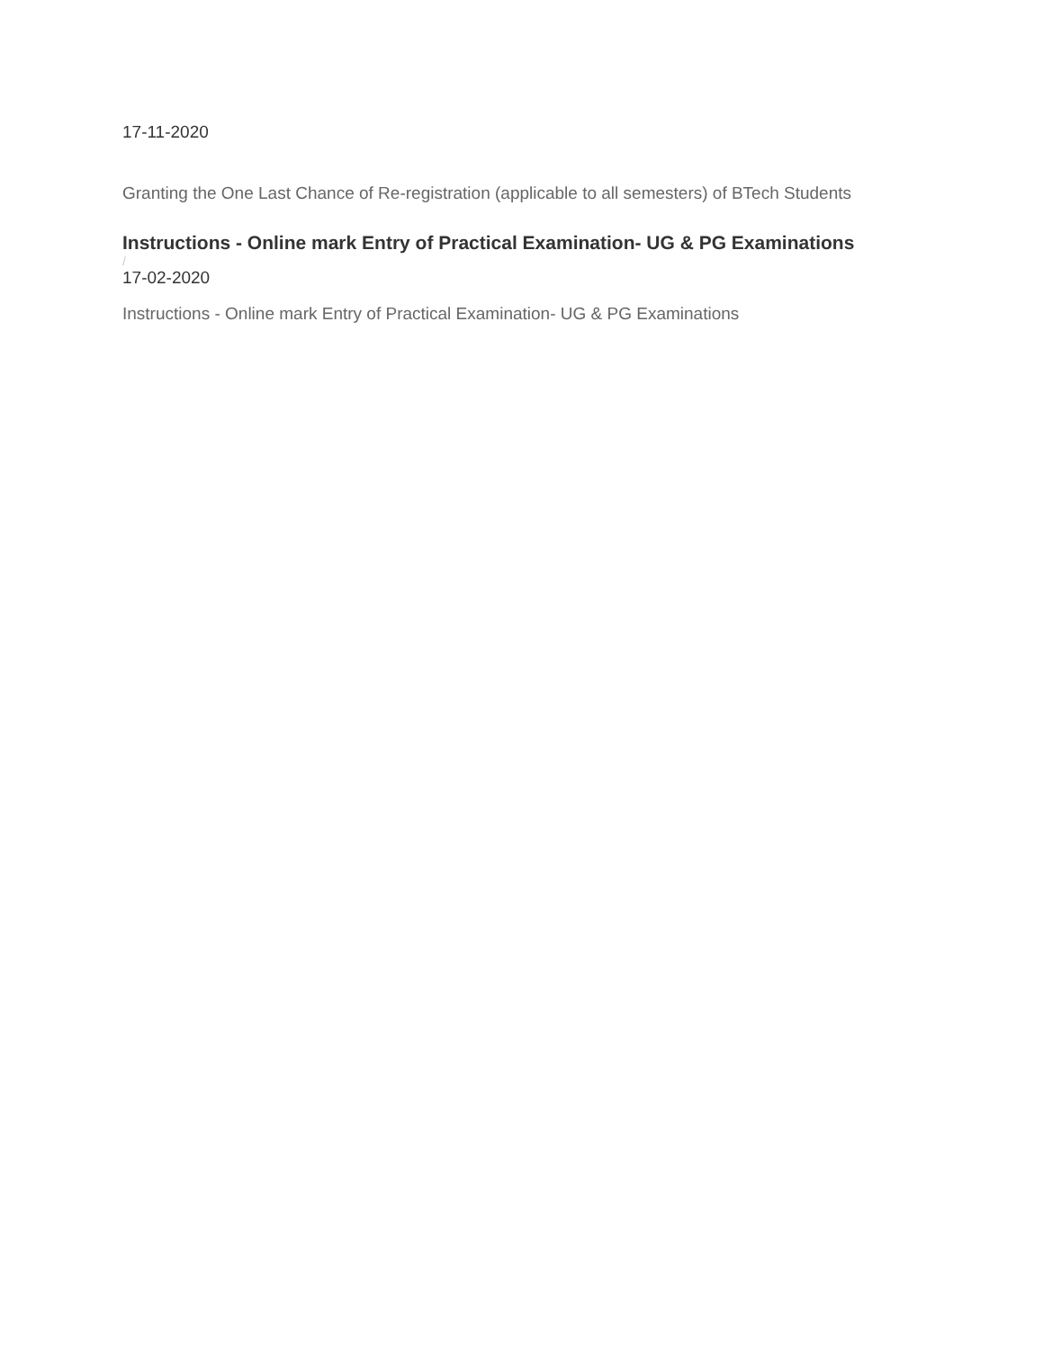17-11-2020
Granting the One Last Chance of Re-registration (applicable to all semesters) of BTech Students
Instructions - Online mark Entry of Practical Examination- UG & PG Examinations
/
17-02-2020
Instructions - Online mark Entry of Practical Examination- UG & PG Examinations